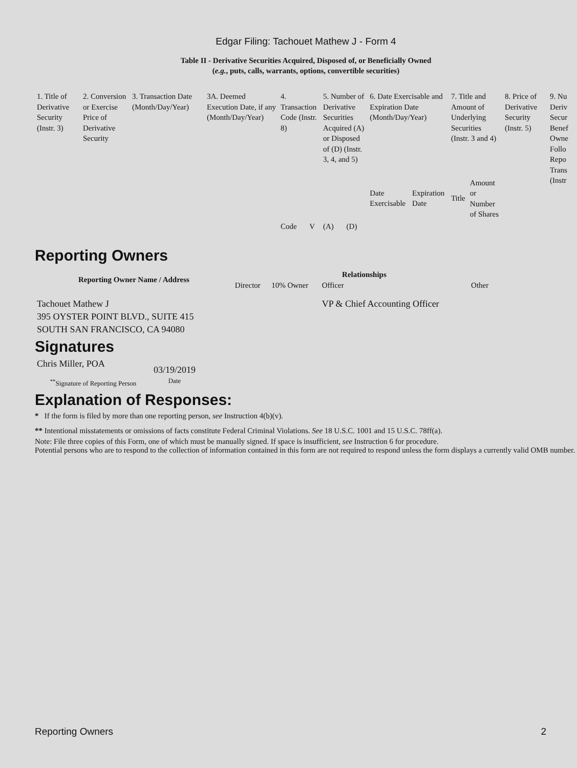Edgar Filing: Tachouet Mathew J - Form 4
Table II - Derivative Securities Acquired, Disposed of, or Beneficially Owned
(e.g., puts, calls, warrants, options, convertible securities)
| 1. Title of Derivative Security (Instr. 3) | 2. Conversion or Exercise Price of Derivative Security | 3. Transaction Date (Month/Day/Year) | 3A. Deemed Execution Date, if any (Month/Day/Year) | 4. Transaction Code (Instr. 8) | | 5. Number of Derivative Securities Acquired (A) or Disposed of (D) (Instr. 3, 4, and 5) | | 6. Date Exercisable and Expiration Date (Month/Day/Year) | | 7. Title and Amount of Underlying Securities (Instr. 3 and 4) | | 8. Price of Derivative Security (Instr. 5) | 9. Nu Deriv Secur Benef Owne Follo Repo Trans (Instr |
| --- | --- | --- | --- | --- | --- | --- | --- | --- | --- | --- | --- | --- | --- |
| | | | | Code | V | (A) | (D) | Date Exercisable | Expiration Date | Title | Amount or Number of Shares | | |
Reporting Owners
| Reporting Owner Name / Address | Relationships | | | |
| --- | --- | --- | --- | --- |
| | Director | 10% Owner | Officer | Other |
| Tachouet Mathew J 395 OYSTER POINT BLVD., SUITE 415 SOUTH SAN FRANCISCO, CA 94080 | | | VP & Chief Accounting Officer | |
Signatures
| Chris Miller, POA | 03/19/2019 |
| <sup>**</sup> Signature of Reporting Person | Date |
Explanation of Responses:
* If the form is filed by more than one reporting person, see Instruction 4(b)(v).
** Intentional misstatements or omissions of facts constitute Federal Criminal Violations. See 18 U.S.C. 1001 and 15 U.S.C. 78ff(a).
Note: File three copies of this Form, one of which must be manually signed. If space is insufficient, see Instruction 6 for procedure.
Potential persons who are to respond to the collection of information contained in this form are not required to respond unless the form displays a currently valid OMB number.
Reporting Owners 2